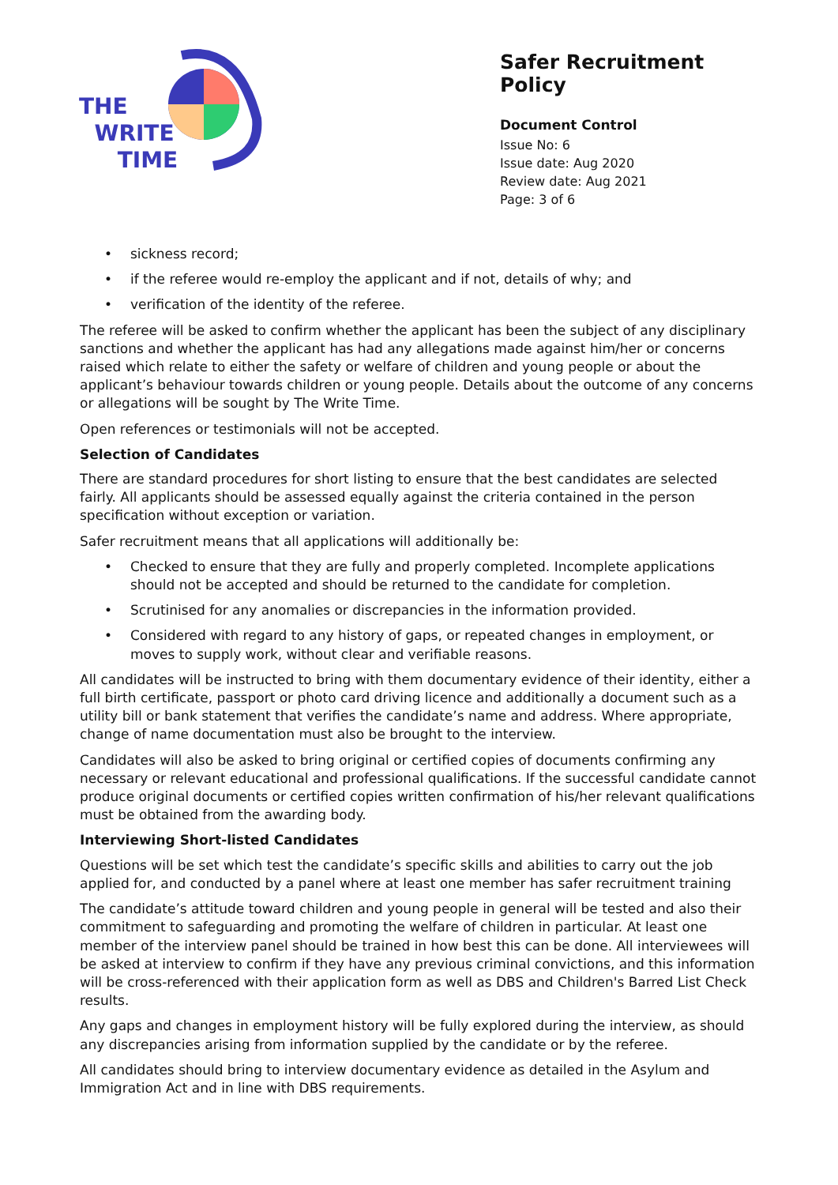THE
WRITE
TIME
Safer Recruitment Policy
Document Control
Issue No: 6
Issue date: Aug 2020
Review date: Aug 2021
Page: 3 of 6
• sickness record;
• if the referee would re-employ the applicant and if not, details of why; and
• verification of the identity of the referee.
The referee will be asked to confirm whether the applicant has been the subject of any disciplinary sanctions and whether the applicant has had any allegations made against him/her or concerns raised which relate to either the safety or welfare of children and young people or about the applicant’s behaviour towards children or young people. Details about the outcome of any concerns or allegations will be sought by The Write Time.
Open references or testimonials will not be accepted.
Selection of Candidates
There are standard procedures for short listing to ensure that the best candidates are selected fairly. All applicants should be assessed equally against the criteria contained in the person specification without exception or variation.
Safer recruitment means that all applications will additionally be:
• Checked to ensure that they are fully and properly completed. Incomplete applications should not be accepted and should be returned to the candidate for completion.
• Scrutinised for any anomalies or discrepancies in the information provided.
• Considered with regard to any history of gaps, or repeated changes in employment, or moves to supply work, without clear and verifiable reasons.
All candidates will be instructed to bring with them documentary evidence of their identity, either a full birth certificate, passport or photo card driving licence and additionally a document such as a utility bill or bank statement that verifies the candidate’s name and address. Where appropriate, change of name documentation must also be brought to the interview.
Candidates will also be asked to bring original or certified copies of documents confirming any necessary or relevant educational and professional qualifications. If the successful candidate cannot produce original documents or certified copies written confirmation of his/her relevant qualifications must be obtained from the awarding body.
Interviewing Short-listed Candidates
Questions will be set which test the candidate’s specific skills and abilities to carry out the job applied for, and conducted by a panel where at least one member has safer recruitment training
The candidate’s attitude toward children and young people in general will be tested and also their commitment to safeguarding and promoting the welfare of children in particular. At least one member of the interview panel should be trained in how best this can be done. All interviewees will be asked at interview to confirm if they have any previous criminal convictions, and this information will be cross-referenced with their application form as well as DBS and Children's Barred List Check results.
Any gaps and changes in employment history will be fully explored during the interview, as should any discrepancies arising from information supplied by the candidate or by the referee.
All candidates should bring to interview documentary evidence as detailed in the Asylum and Immigration Act and in line with DBS requirements.